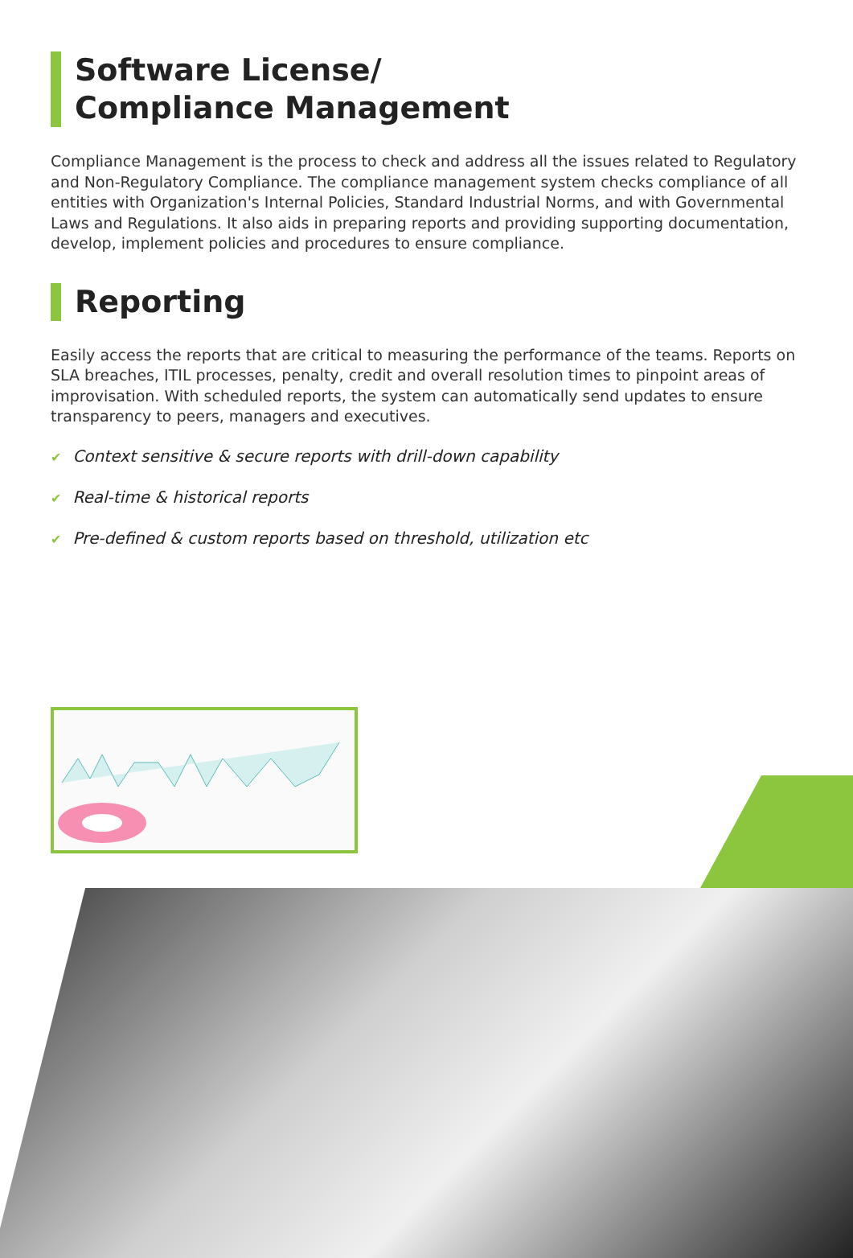Software License/
Compliance Management
Compliance Management is the process to check and address all the issues related to Regulatory and Non-Regulatory Compliance. The compliance management system checks compliance of all entities with Organization's Internal Policies, Standard Industrial Norms, and with Governmental Laws and Regulations. It also aids in preparing reports and providing supporting documentation, develop, implement policies and procedures to ensure compliance.
Reporting
Easily access the reports that are critical to measuring the performance of the teams. Reports on SLA breaches, ITIL processes, penalty, credit and overall resolution times to pinpoint areas of improvisation. With scheduled reports, the system can automatically send updates to ensure transparency to peers, managers and executives.
✔ Context sensitive & secure reports with drill-down capability
✔ Real-time & historical reports
✔ Pre-defined & custom reports based on threshold, utilization etc